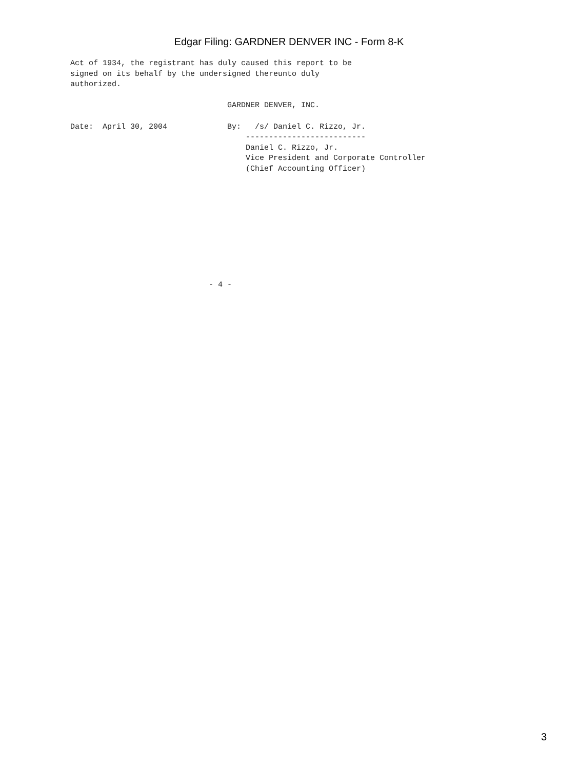Edgar Filing: GARDNER DENVER INC - Form 8-K
Act of 1934, the registrant has duly caused this report to be
signed on its behalf by the undersigned thereunto duly
authorized.

                                  GARDNER DENVER, INC.

Date:  April 30, 2004             By:   /s/ Daniel C. Rizzo, Jr.
                                      --------------------------
                                      Daniel C. Rizzo, Jr.
                                      Vice President and Corporate Controller
                                      (Chief Accounting Officer)










                              - 4 -
3